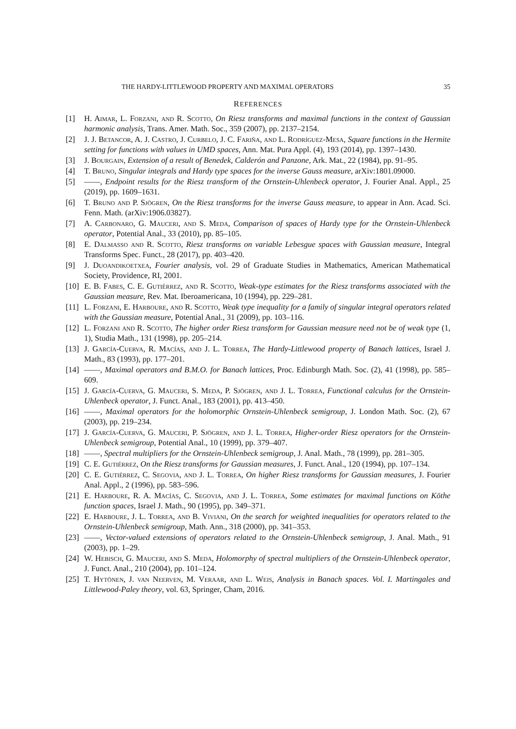THE HARDY-LITTLEWOOD PROPERTY AND MAXIMAL OPERATORS 35
REFERENCES
[1] H. Aimar, L. Forzani, and R. Scotto, On Riesz transforms and maximal functions in the context of Gaussian harmonic analysis, Trans. Amer. Math. Soc., 359 (2007), pp. 2137–2154.
[2] J. J. Betancor, A. J. Castro, J. Curbelo, J. C. Fariña, and L. Rodríguez-Mesa, Square functions in the Hermite setting for functions with values in UMD spaces, Ann. Mat. Pura Appl. (4), 193 (2014), pp. 1397–1430.
[3] J. Bourgain, Extension of a result of Benedek, Calderón and Panzone, Ark. Mat., 22 (1984), pp. 91–95.
[4] T. Bruno, Singular integrals and Hardy type spaces for the inverse Gauss measure, arXiv:1801.09000.
[5] ——, Endpoint results for the Riesz transform of the Ornstein-Uhlenbeck operator, J. Fourier Anal. Appl., 25 (2019), pp. 1609–1631.
[6] T. Bruno and P. Sjögren, On the Riesz transforms for the inverse Gauss measure, to appear in Ann. Acad. Sci. Fenn. Math. (arXiv:1906.03827).
[7] A. Carbonaro, G. Mauceri, and S. Meda, Comparison of spaces of Hardy type for the Ornstein-Uhlenbeck operator, Potential Anal., 33 (2010), pp. 85–105.
[8] E. Dalmasso and R. Scotto, Riesz transforms on variable Lebesgue spaces with Gaussian measure, Integral Transforms Spec. Funct., 28 (2017), pp. 403–420.
[9] J. Duoandikoetxea, Fourier analysis, vol. 29 of Graduate Studies in Mathematics, American Mathematical Society, Providence, RI, 2001.
[10] E. B. Fabes, C. E. Gutiérrez, and R. Scotto, Weak-type estimates for the Riesz transforms associated with the Gaussian measure, Rev. Mat. Iberoamericana, 10 (1994), pp. 229–281.
[11] L. Forzani, E. Harboure, and R. Scotto, Weak type inequality for a family of singular integral operators related with the Gaussian measure, Potential Anal., 31 (2009), pp. 103–116.
[12] L. Forzani and R. Scotto, The higher order Riesz transform for Gaussian measure need not be of weak type (1, 1), Studia Math., 131 (1998), pp. 205–214.
[13] J. García-Cuerva, R. Macías, and J. L. Torrea, The Hardy-Littlewood property of Banach lattices, Israel J. Math., 83 (1993), pp. 177–201.
[14] ——, Maximal operators and B.M.O. for Banach lattices, Proc. Edinburgh Math. Soc. (2), 41 (1998), pp. 585–609.
[15] J. García-Cuerva, G. Mauceri, S. Meda, P. Sjögren, and J. L. Torrea, Functional calculus for the Ornstein-Uhlenbeck operator, J. Funct. Anal., 183 (2001), pp. 413–450.
[16] ——, Maximal operators for the holomorphic Ornstein-Uhlenbeck semigroup, J. London Math. Soc. (2), 67 (2003), pp. 219–234.
[17] J. García-Cuerva, G. Mauceri, P. Sjögren, and J. L. Torrea, Higher-order Riesz operators for the Ornstein-Uhlenbeck semigroup, Potential Anal., 10 (1999), pp. 379–407.
[18] ——, Spectral multipliers for the Ornstein-Uhlenbeck semigroup, J. Anal. Math., 78 (1999), pp. 281–305.
[19] C. E. Gutiérrez, On the Riesz transforms for Gaussian measures, J. Funct. Anal., 120 (1994), pp. 107–134.
[20] C. E. Gutiérrez, C. Segovia, and J. L. Torrea, On higher Riesz transforms for Gaussian measures, J. Fourier Anal. Appl., 2 (1996), pp. 583–596.
[21] E. Harboure, R. A. Macías, C. Segovia, and J. L. Torrea, Some estimates for maximal functions on Köthe function spaces, Israel J. Math., 90 (1995), pp. 349–371.
[22] E. Harboure, J. L. Torrea, and B. Viviani, On the search for weighted inequalities for operators related to the Ornstein-Uhlenbeck semigroup, Math. Ann., 318 (2000), pp. 341–353.
[23] ——, Vector-valued extensions of operators related to the Ornstein-Uhlenbeck semigroup, J. Anal. Math., 91 (2003), pp. 1–29.
[24] W. Hebisch, G. Mauceri, and S. Meda, Holomorphy of spectral multipliers of the Ornstein-Uhlenbeck operator, J. Funct. Anal., 210 (2004), pp. 101–124.
[25] T. Hytönen, J. van Neerven, M. Veraar, and L. Weis, Analysis in Banach spaces. Vol. I. Martingales and Littlewood-Paley theory, vol. 63, Springer, Cham, 2016.